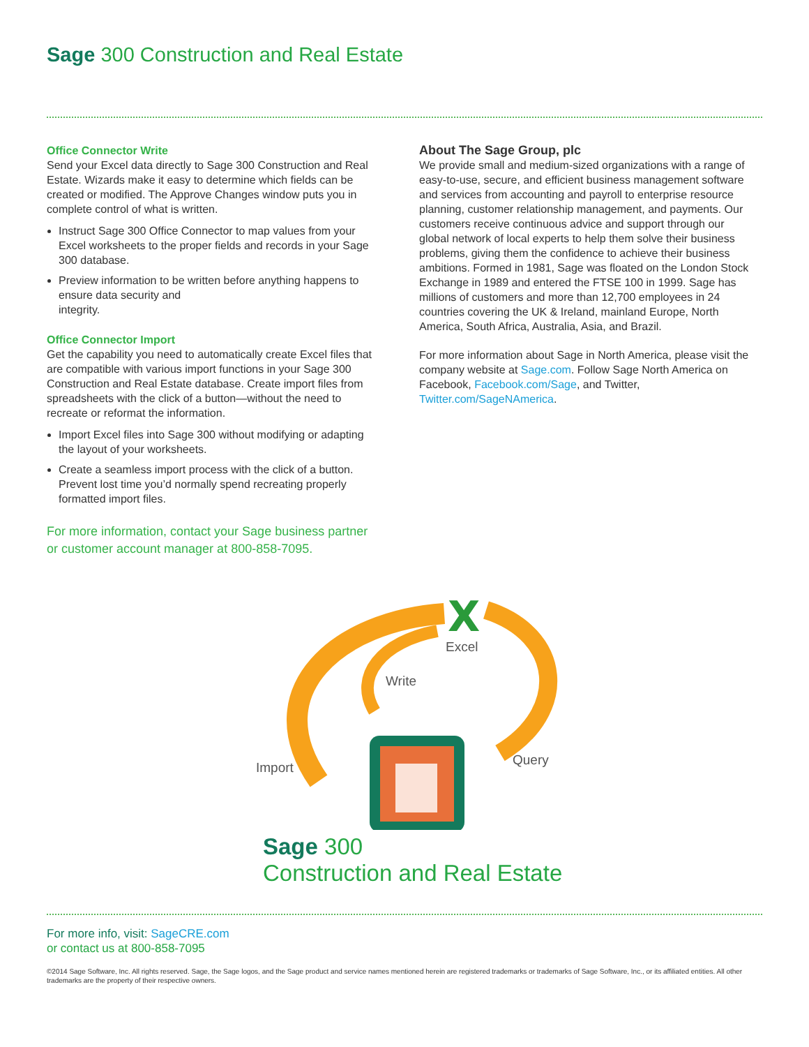Sage 300 Construction and Real Estate
Office Connector Write
Send your Excel data directly to Sage 300 Construction and Real Estate. Wizards make it easy to determine which fields can be created or modified. The Approve Changes window puts you in complete control of what is written.
Instruct Sage 300 Office Connector to map values from your Excel worksheets to the proper fields and records in your Sage 300 database.
Preview information to be written before anything happens to ensure data security and
integrity.
Office Connector Import
Get the capability you need to automatically create Excel files that are compatible with various import functions in your Sage 300 Construction and Real Estate database. Create import files from spreadsheets with the click of a button—without the need to recreate or reformat the information.
Import Excel files into Sage 300 without modifying or adapting the layout of your worksheets.
Create a seamless import process with the click of a button. Prevent lost time you’d normally spend recreating properly formatted import files.
For more information, contact your Sage business partner or customer account manager at 800-858-7095.
About The Sage Group, plc
We provide small and medium-sized organizations with a range of easy-to-use, secure, and efficient business management software and services from accounting and payroll to enterprise resource planning, customer relationship management, and payments. Our customers receive continuous advice and support through our global network of local experts to help them solve their business problems, giving them the confidence to achieve their business ambitions. Formed in 1981, Sage was floated on the London Stock Exchange in 1989 and entered the FTSE 100 in 1999. Sage has millions of customers and more than 12,700 employees in 24 countries covering the UK & Ireland, mainland Europe, North America, South Africa, Australia, Asia, and Brazil.
For more information about Sage in North America, please visit the company website at Sage.com. Follow Sage North America on Facebook, Facebook.com/Sage, and Twitter, Twitter.com/SageNAmerica.
X
Excel
Write
Import Query
Sage 300
Construction and Real Estate
For more info, visit: SageCRE.com
or contact us at 800-858-7095
©2014 Sage Software, Inc. All rights reserved. Sage, the Sage logos, and the Sage product and service names mentioned herein are registered trademarks or trademarks of Sage Software, Inc., or its affiliated entities. All other trademarks are the property of their respective owners.